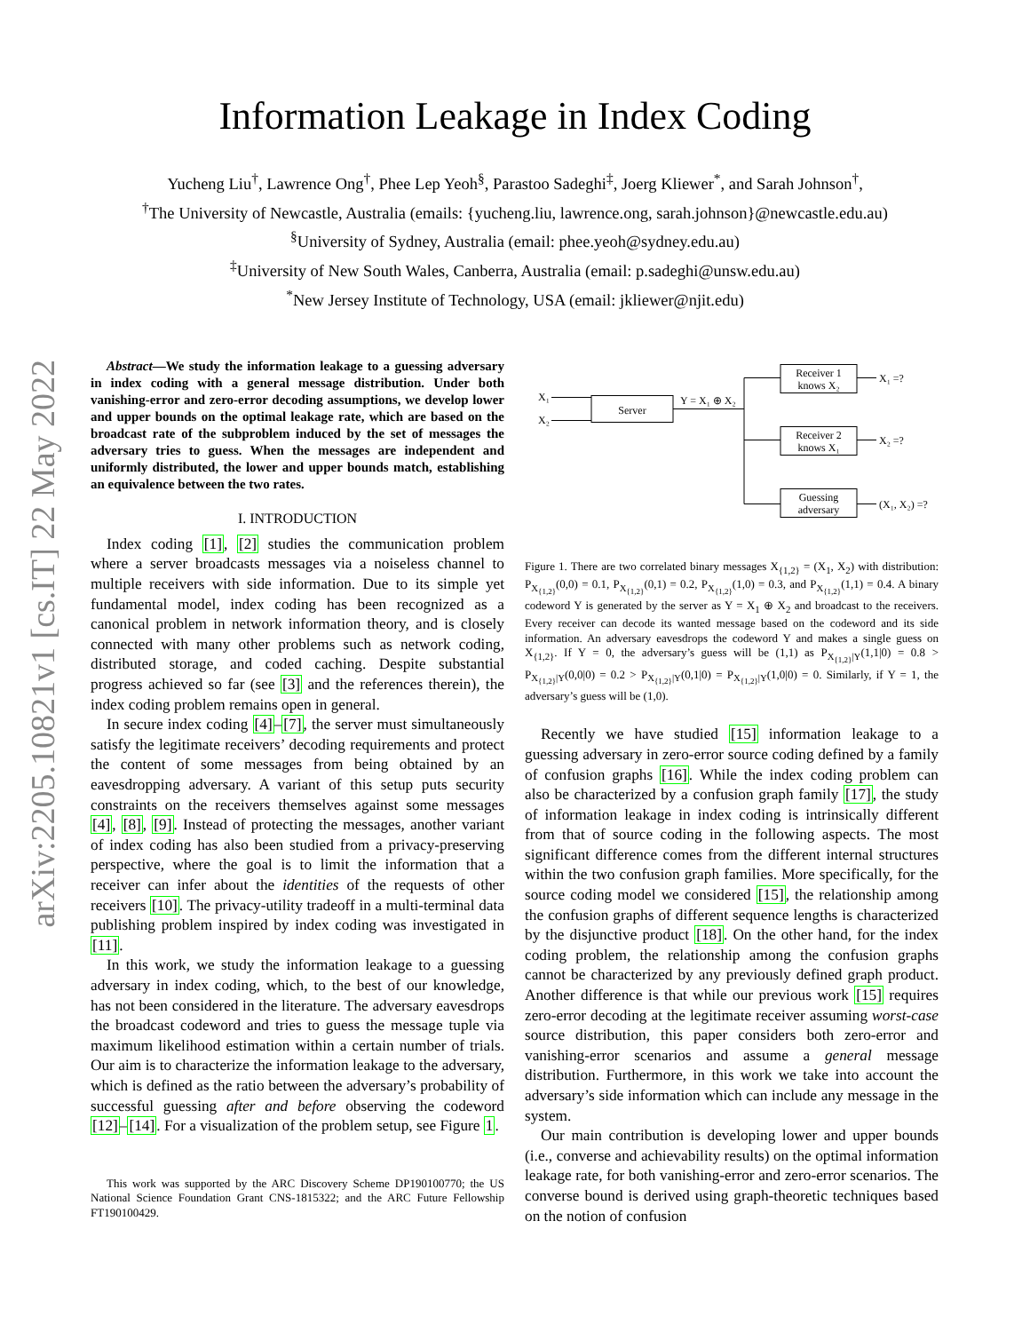arXiv:2205.10821v1 [cs.IT] 22 May 2022
Information Leakage in Index Coding
Yucheng Liu<sup>†</sup>, Lawrence Ong<sup>†</sup>, Phee Lep Yeoh<sup>§</sup>, Parastoo Sadeghi<sup>‡</sup>, Joerg Kliewer<sup>*</sup>, and Sarah Johnson<sup>†</sup>,
<sup>†</sup> The University of Newcastle, Australia (emails: {yucheng.liu, lawrence.ong, sarah.johnson}@newcastle.edu.au)
<sup>§</sup> University of Sydney, Australia (email: phee.yeoh@sydney.edu.au)
<sup>‡</sup> University of New South Wales, Canberra, Australia (email: p.sadeghi@unsw.edu.au)
<sup>*</sup> New Jersey Institute of Technology, USA (email: jkliewer@njit.edu)
Abstract—We study the information leakage to a guessing adversary in index coding with a general message distribution. Under both vanishing-error and zero-error decoding assumptions, we develop lower and upper bounds on the optimal leakage rate, which are based on the broadcast rate of the subproblem induced by the set of messages the adversary tries to guess. When the messages are independent and uniformly distributed, the lower and upper bounds match, establishing an equivalence between the two rates.
I. INTRODUCTION
Index coding [1], [2] studies the communication problem where a server broadcasts messages via a noiseless channel to multiple receivers with side information. Due to its simple yet fundamental model, index coding has been recognized as a canonical problem in network information theory, and is closely connected with many other problems such as network coding, distributed storage, and coded caching. Despite substantial progress achieved so far (see [3] and the references therein), the index coding problem remains open in general.
In secure index coding [4]–[7], the server must simultaneously satisfy the legitimate receivers’ decoding requirements and protect the content of some messages from being obtained by an eavesdropping adversary. A variant of this setup puts security constraints on the receivers themselves against some messages [4], [8], [9]. Instead of protecting the messages, another variant of index coding has also been studied from a privacy-preserving perspective, where the goal is to limit the information that a receiver can infer about the identities of the requests of other receivers [10]. The privacy-utility tradeoff in a multi-terminal data publishing problem inspired by index coding was investigated in [11].
In this work, we study the information leakage to a guessing adversary in index coding, which, to the best of our knowledge, has not been considered in the literature. The adversary eavesdrops the broadcast codeword and tries to guess the message tuple via maximum likelihood estimation within a certain number of trials. Our aim is to characterize the information leakage to the adversary, which is defined as the ratio between the adversary’s probability of successful guessing after and before observing the codeword [12]–[14]. For a visualization of the problem setup, see Figure 1.
This work was supported by the ARC Discovery Scheme DP190100770; the US National Science Foundation Grant CNS-1815322; and the ARC Future Fellowship FT190100429.
Server
X₁
X₂
Y = X₁ ⊕ X₂
Receiver 1
knows X₂
Receiver 2
knows X₁
Guessing
adversary
X₁ =?
X₂ =?
(X₁, X₂) =?
Figure 1. There are two correlated binary messages X<sub>{1,2}</sub> = (X<sub>1</sub>, X<sub>2</sub>) with distribution: P<sub>X<sub>{1,2}</sub></sub>(0,0) = 0.1, P<sub>X<sub>{1,2}</sub></sub>(0,1) = 0.2, P<sub>X<sub>{1,2}</sub></sub>(1,0) = 0.3, and P<sub>X<sub>{1,2}</sub></sub>(1,1) = 0.4. A binary codeword Y is generated by the server as Y = X<sub>1</sub> ⊕ X<sub>2</sub> and broadcast to the receivers. Every receiver can decode its wanted message based on the codeword and its side information. An adversary eavesdrops the codeword Y and makes a single guess on X<sub>{1,2}</sub>. If Y = 0, the adversary’s guess will be (1,1) as P<sub>X<sub>{1,2}</sub>|Y</sub>(1,1|0) = 0.8 > P<sub>X<sub>{1,2}</sub>|Y</sub>(0,0|0) = 0.2 > P<sub>X<sub>{1,2}</sub>|Y</sub>(0,1|0) = P<sub>X<sub>{1,2}</sub>|Y</sub>(1,0|0) = 0. Similarly, if Y = 1, the adversary’s guess will be (1,0).
Recently we have studied [15] information leakage to a guessing adversary in zero-error source coding defined by a family of confusion graphs [16]. While the index coding problem can also be characterized by a confusion graph family [17], the study of information leakage in index coding is intrinsically different from that of source coding in the following aspects. The most significant difference comes from the different internal structures within the two confusion graph families. More specifically, for the source coding model we considered [15], the relationship among the confusion graphs of different sequence lengths is characterized by the disjunctive product [18]. On the other hand, for the index coding problem, the relationship among the confusion graphs cannot be characterized by any previously defined graph product. Another difference is that while our previous work [15] requires zero-error decoding at the legitimate receiver assuming worst-case source distribution, this paper considers both zero-error and vanishing-error scenarios and assume a general message distribution. Furthermore, in this work we take into account the adversary’s side information which can include any message in the system.
Our main contribution is developing lower and upper bounds (i.e., converse and achievability results) on the optimal information leakage rate, for both vanishing-error and zero-error scenarios. The converse bound is derived using graph-theoretic techniques based on the notion of confusion